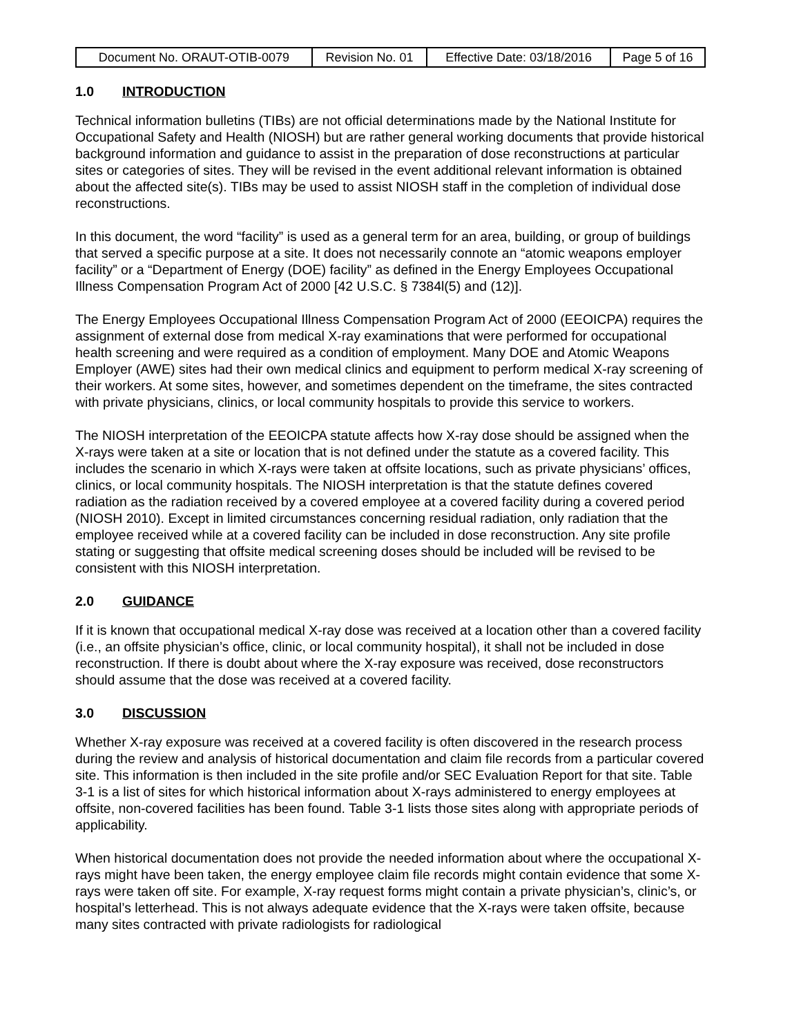| Document No. ORAUT-OTIB-0079 | Revision No. 01 | Effective Date: 03/18/2016 | Page 5 of 16 |
1.0 INTRODUCTION
Technical information bulletins (TIBs) are not official determinations made by the National Institute for Occupational Safety and Health (NIOSH) but are rather general working documents that provide historical background information and guidance to assist in the preparation of dose reconstructions at particular sites or categories of sites. They will be revised in the event additional relevant information is obtained about the affected site(s). TIBs may be used to assist NIOSH staff in the completion of individual dose reconstructions.
In this document, the word “facility” is used as a general term for an area, building, or group of buildings that served a specific purpose at a site. It does not necessarily connote an “atomic weapons employer facility” or a “Department of Energy (DOE) facility” as defined in the Energy Employees Occupational Illness Compensation Program Act of 2000 [42 U.S.C. § 7384l(5) and (12)].
The Energy Employees Occupational Illness Compensation Program Act of 2000 (EEOICPA) requires the assignment of external dose from medical X-ray examinations that were performed for occupational health screening and were required as a condition of employment. Many DOE and Atomic Weapons Employer (AWE) sites had their own medical clinics and equipment to perform medical X-ray screening of their workers. At some sites, however, and sometimes dependent on the timeframe, the sites contracted with private physicians, clinics, or local community hospitals to provide this service to workers.
The NIOSH interpretation of the EEOICPA statute affects how X-ray dose should be assigned when the X-rays were taken at a site or location that is not defined under the statute as a covered facility. This includes the scenario in which X-rays were taken at offsite locations, such as private physicians’ offices, clinics, or local community hospitals. The NIOSH interpretation is that the statute defines covered radiation as the radiation received by a covered employee at a covered facility during a covered period (NIOSH 2010). Except in limited circumstances concerning residual radiation, only radiation that the employee received while at a covered facility can be included in dose reconstruction. Any site profile stating or suggesting that offsite medical screening doses should be included will be revised to be consistent with this NIOSH interpretation.
2.0 GUIDANCE
If it is known that occupational medical X-ray dose was received at a location other than a covered facility (i.e., an offsite physician’s office, clinic, or local community hospital), it shall not be included in dose reconstruction. If there is doubt about where the X-ray exposure was received, dose reconstructors should assume that the dose was received at a covered facility.
3.0 DISCUSSION
Whether X-ray exposure was received at a covered facility is often discovered in the research process during the review and analysis of historical documentation and claim file records from a particular covered site. This information is then included in the site profile and/or SEC Evaluation Report for that site. Table 3-1 is a list of sites for which historical information about X-rays administered to energy employees at offsite, non-covered facilities has been found. Table 3-1 lists those sites along with appropriate periods of applicability.
When historical documentation does not provide the needed information about where the occupational X-rays might have been taken, the energy employee claim file records might contain evidence that some X-rays were taken off site. For example, X-ray request forms might contain a private physician’s, clinic’s, or hospital’s letterhead. This is not always adequate evidence that the X-rays were taken offsite, because many sites contracted with private radiologists for radiological